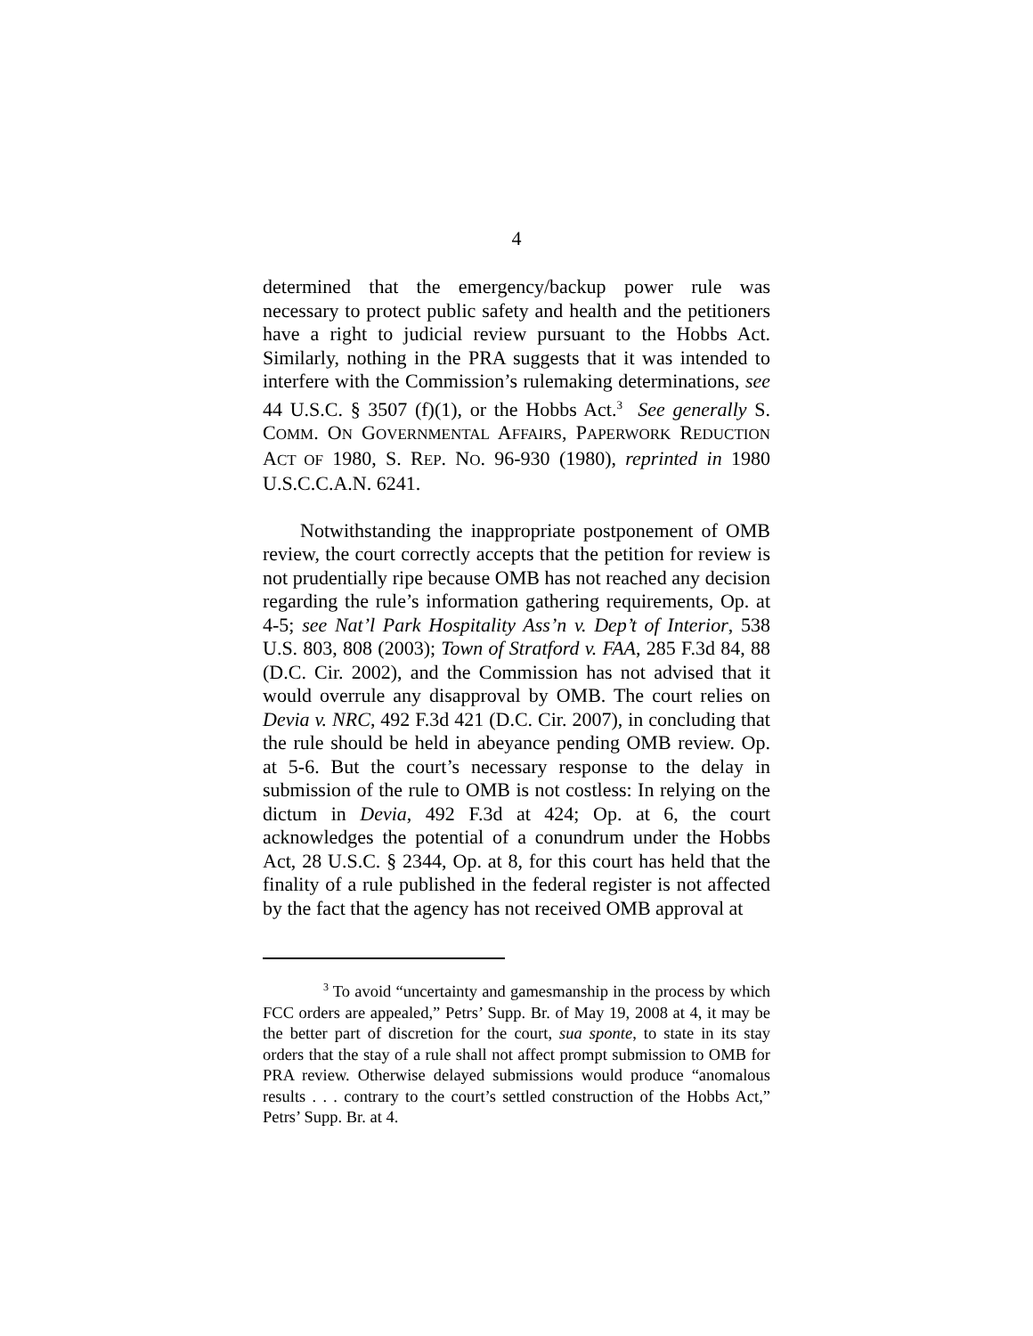4
determined that the emergency/backup power rule was necessary to protect public safety and health and the petitioners have a right to judicial review pursuant to the Hobbs Act. Similarly, nothing in the PRA suggests that it was intended to interfere with the Commission’s rulemaking determinations, see 44 U.S.C. § 3507 (f)(1), or the Hobbs Act.<sup>3</sup> See generally S. COMM. ON GOVERNMENTAL AFFAIRS, PAPERWORK REDUCTION ACT OF 1980, S. REP. NO. 96-930 (1980), reprinted in 1980 U.S.C.C.A.N. 6241.
Notwithstanding the inappropriate postponement of OMB review, the court correctly accepts that the petition for review is not prudentially ripe because OMB has not reached any decision regarding the rule’s information gathering requirements, Op. at 4-5; see Nat’l Park Hospitality Ass’n v. Dep’t of Interior, 538 U.S. 803, 808 (2003); Town of Stratford v. FAA, 285 F.3d 84, 88 (D.C. Cir. 2002), and the Commission has not advised that it would overrule any disapproval by OMB. The court relies on Devia v. NRC, 492 F.3d 421 (D.C. Cir. 2007), in concluding that the rule should be held in abeyance pending OMB review. Op. at 5-6. But the court’s necessary response to the delay in submission of the rule to OMB is not costless: In relying on the dictum in Devia, 492 F.3d at 424; Op. at 6, the court acknowledges the potential of a conundrum under the Hobbs Act, 28 U.S.C. § 2344, Op. at 8, for this court has held that the finality of a rule published in the federal register is not affected by the fact that the agency has not received OMB approval at
<sup>3</sup> To avoid “uncertainty and gamesmanship in the process by which FCC orders are appealed,” Petrs’ Supp. Br. of May 19, 2008 at 4, it may be the better part of discretion for the court, sua sponte, to state in its stay orders that the stay of a rule shall not affect prompt submission to OMB for PRA review. Otherwise delayed submissions would produce “anomalous results . . . contrary to the court’s settled construction of the Hobbs Act,” Petrs’ Supp. Br. at 4.